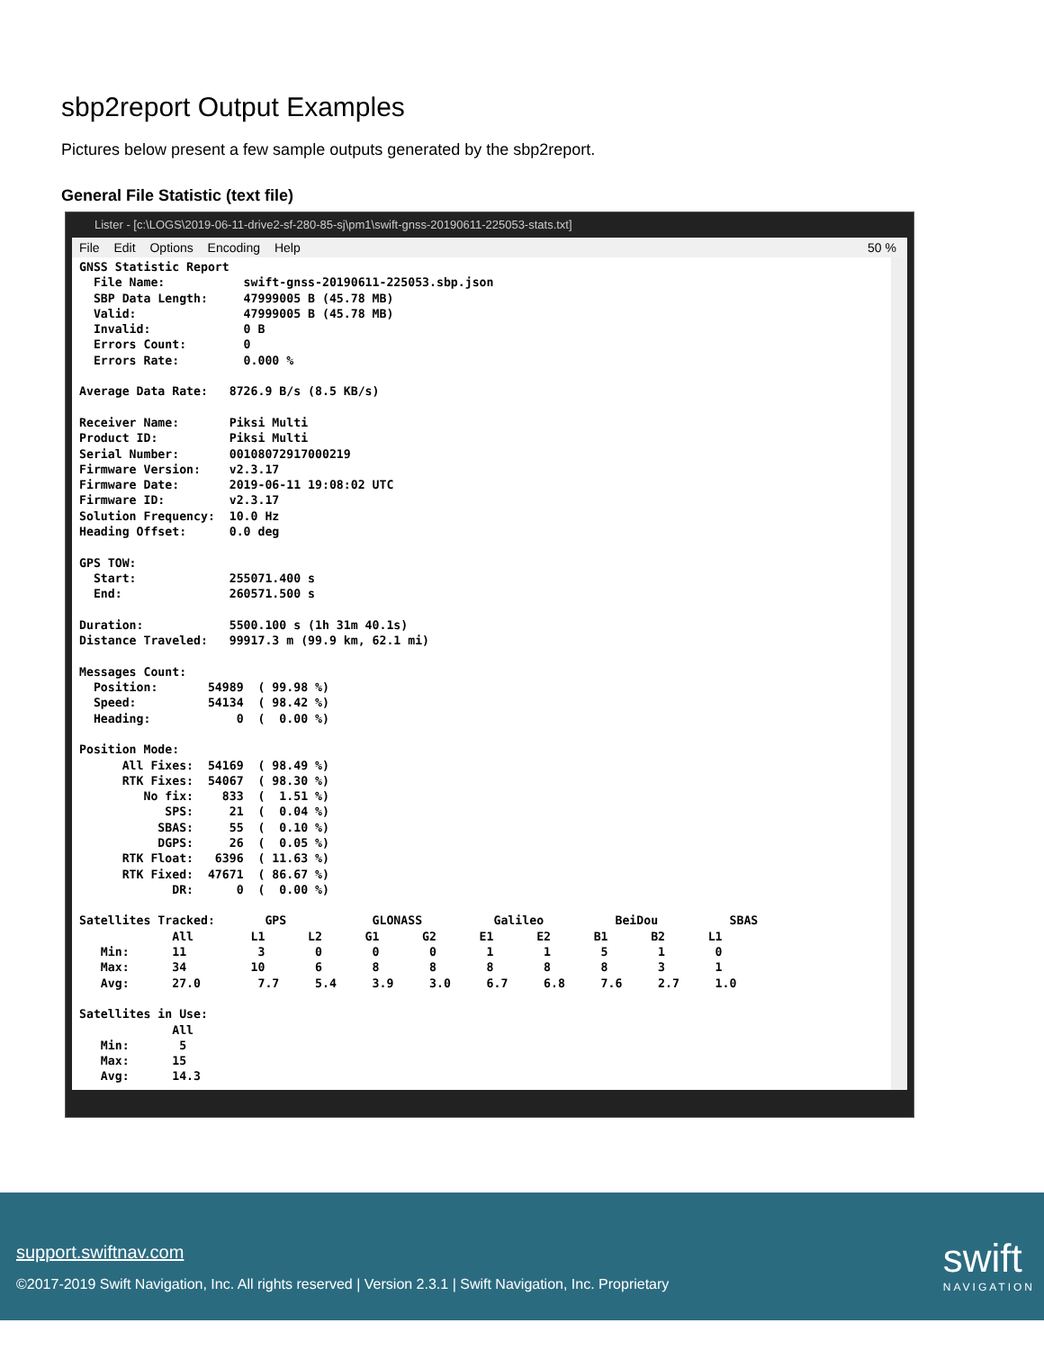sbp2report Output Examples
Pictures below present a few sample outputs generated by the sbp2report.
General File Statistic (text file)
Lister - [c:\LOGS\2019-06-11-drive2-sf-280-85-sj\pm1\swift-gnss-20190611-225053-stats.txt]
File Edit Options Encoding Help 50 %
GNSS Statistic Report
  File Name:           swift-gnss-20190611-225053.sbp.json
  SBP Data Length:     47999005 B (45.78 MB)
  Valid:               47999005 B (45.78 MB)
  Invalid:             0 B
  Errors Count:        0
  Errors Rate:         0.000 %

Average Data Rate:   8726.9 B/s (8.5 KB/s)

Receiver Name:       Piksi Multi
Product ID:          Piksi Multi
Serial Number:       00108072917000219
Firmware Version:    v2.3.17
Firmware Date:       2019-06-11 19:08:02 UTC
Firmware ID:         v2.3.17
Solution Frequency:  10.0 Hz
Heading Offset:      0.0 deg

GPS TOW:
  Start:             255071.400 s
  End:               260571.500 s

Duration:            5500.100 s (1h 31m 40.1s)
Distance Traveled:   99917.3 m (99.9 km, 62.1 mi)

Messages Count:
  Position:       54989  ( 99.98 %)
  Speed:          54134  ( 98.42 %)
  Heading:            0  (  0.00 %)

Position Mode:
      All Fixes:  54169  ( 98.49 %)
      RTK Fixes:  54067  ( 98.30 %)
         No fix:    833  (  1.51 %)
            SPS:     21  (  0.04 %)
           SBAS:     55  (  0.10 %)
           DGPS:     26  (  0.05 %)
      RTK Float:   6396  ( 11.63 %)
      RTK Fixed:  47671  ( 86.67 %)
             DR:      0  (  0.00 %)

Satellites Tracked:       GPS            GLONASS          Galileo          BeiDou          SBAS
             All        L1      L2      G1      G2      E1      E2      B1      B2      L1
   Min:      11          3       0       0       0       1       1       5       1       0
   Max:      34         10       6       8       8       8       8       8       3       1
   Avg:      27.0        7.7     5.4     3.9     3.0     6.7     6.8     7.6     2.7     1.0

Satellites in Use:
             All
   Min:       5
   Max:      15
   Avg:      14.3
support.swiftnav.com
©2017-2019 Swift Navigation, Inc. All rights reserved | Version 2.3.1 | Swift Navigation, Inc. Proprietary
swift
NAVIGATION